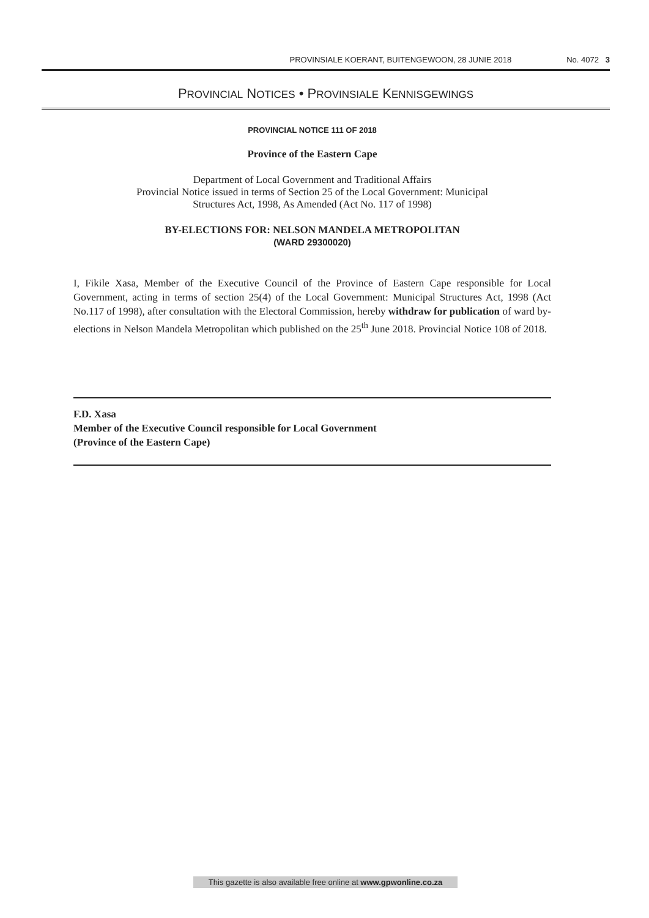PROVINSIALE KOERANT, BUITENGEWOON, 28 JUNIE 2018 No. 4072 3
PROVINCIAL NOTICES • PROVINSIALE KENNISGEWINGS
PROVINCIAL NOTICE 111 OF 2018
Province of the Eastern Cape
Department of Local Government and Traditional Affairs
Provincial Notice issued in terms of Section 25 of the Local Government: Municipal
Structures Act, 1998, As Amended (Act No. 117 of 1998)
BY-ELECTIONS FOR: NELSON MANDELA METROPOLITAN
(WARD 29300020)
I, Fikile Xasa, Member of the Executive Council of the Province of Eastern Cape responsible for Local Government, acting in terms of section 25(4) of the Local Government: Municipal Structures Act, 1998 (Act No.117 of 1998), after consultation with the Electoral Commission, hereby withdraw for publication of ward by-elections in Nelson Mandela Metropolitan which published on the 25<sup>th</sup> June 2018. Provincial Notice 108 of 2018.
F.D. Xasa
Member of the Executive Council responsible for Local Government
(Province of the Eastern Cape)
This gazette is also available free online at www.gpwonline.co.za